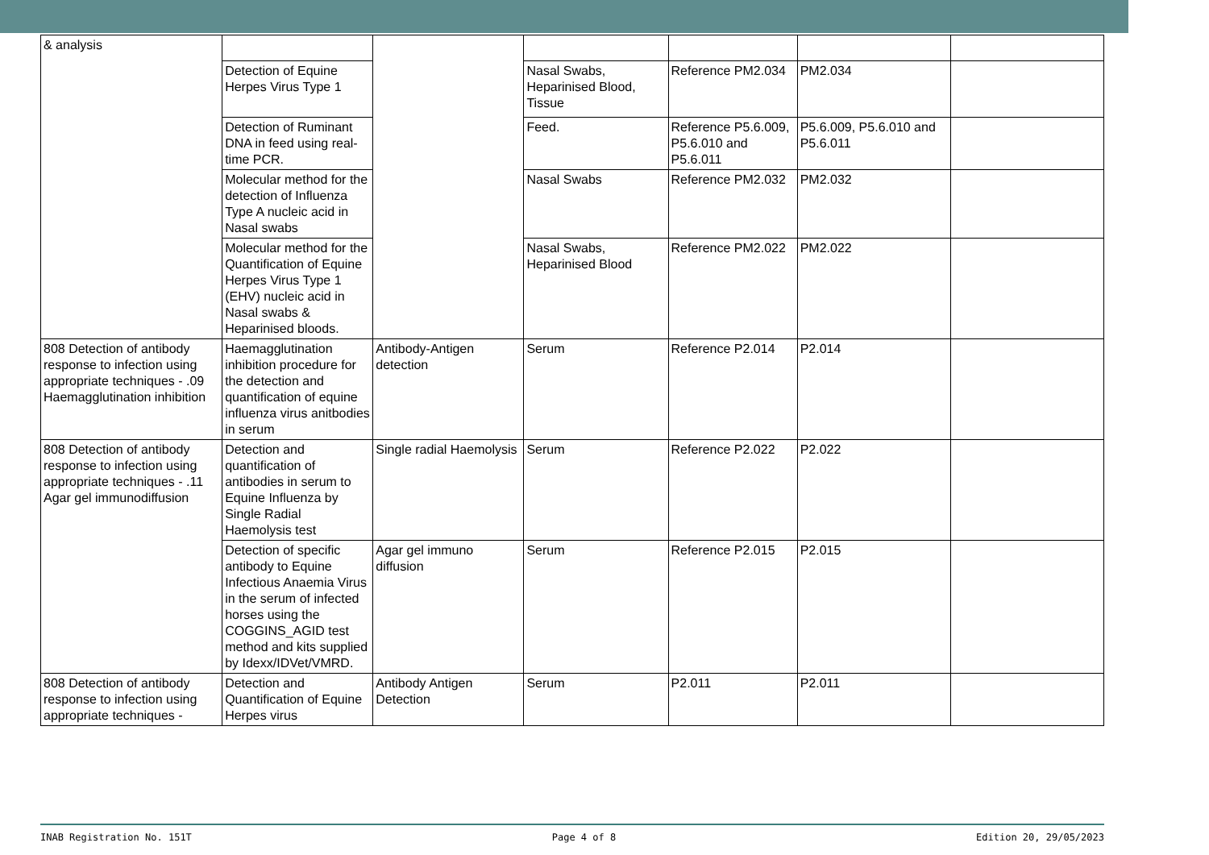| & analysis | | | | | | |
| | Detection of Equine Herpes Virus Type 1 | | Nasal Swabs, Heparinised Blood, Tissue | Reference PM2.034 | PM2.034 | |
| | Detection of Ruminant DNA in feed using real-time PCR. | | Feed. | Reference P5.6.009, P5.6.010 and P5.6.011 | P5.6.009, P5.6.010 and P5.6.011 | |
| | Molecular method for the detection of Influenza Type A nucleic acid in Nasal swabs | | Nasal Swabs | Reference PM2.032 | PM2.032 | |
| | Molecular method for the Quantification of Equine Herpes Virus Type 1 (EHV) nucleic acid in Nasal swabs & Heparinised bloods. | | Nasal Swabs, Heparinised Blood | Reference PM2.022 | PM2.022 | |
| 808 Detection of antibody response to infection using appropriate techniques - .09 Haemagglutination inhibition | Haemagglutination inhibition procedure for the detection and quantification of equine influenza virus anitbodies in serum | Antibody-Antigen detection | Serum | Reference P2.014 | P2.014 | |
| 808 Detection of antibody response to infection using appropriate techniques - .11 Agar gel immunodiffusion | Detection and quantification of antibodies in serum to Equine Influenza by Single Radial Haemolysis test | Single radial Haemolysis | Serum | Reference P2.022 | P2.022 | |
| | Detection of specific antibody to Equine Infectious Anaemia Virus in the serum of infected horses using the COGGINS_AGID test method and kits supplied by Idexx/IDVet/VMRD. | Agar gel immuno diffusion | Serum | Reference P2.015 | P2.015 | |
| 808 Detection of antibody response to infection using appropriate techniques - | Detection and Quantification of Equine Herpes virus | Antibody Antigen Detection | Serum | P2.011 | P2.011 | |
INAB Registration No. 151T Page 4 of 8 Edition 20, 29/05/2023